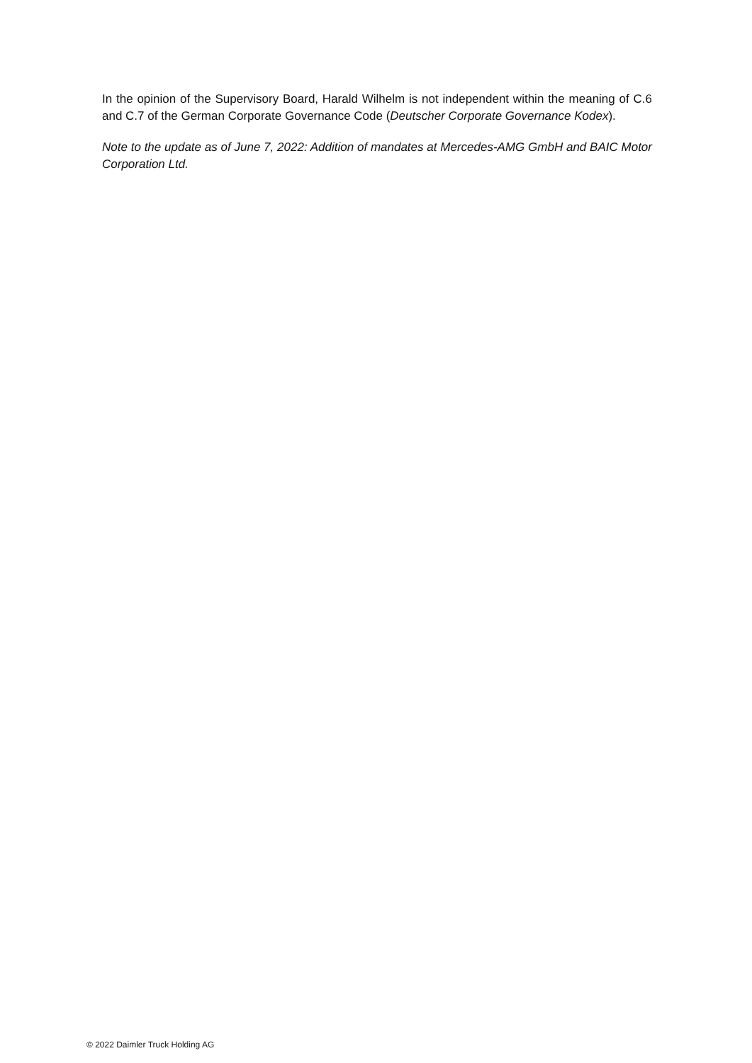In the opinion of the Supervisory Board, Harald Wilhelm is not independent within the meaning of C.6 and C.7 of the German Corporate Governance Code (Deutscher Corporate Governance Kodex).
Note to the update as of June 7, 2022: Addition of mandates at Mercedes-AMG GmbH and BAIC Motor Corporation Ltd.
© 2022 Daimler Truck Holding AG